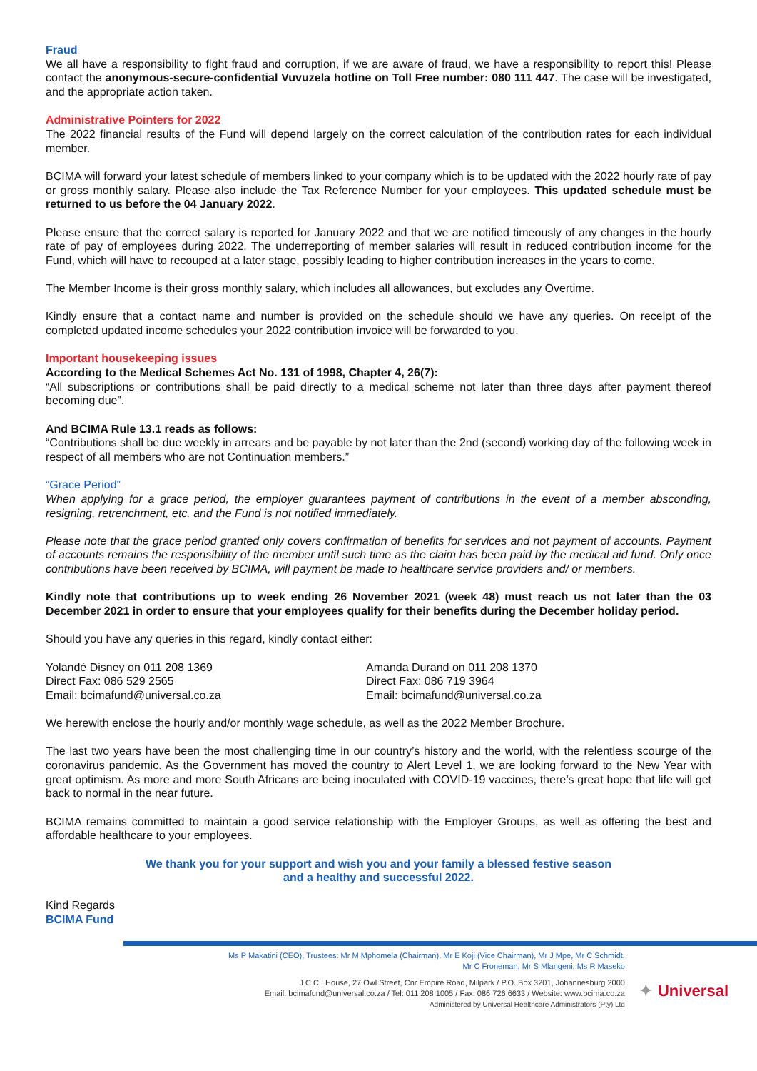Fraud
We all have a responsibility to fight fraud and corruption, if we are aware of fraud, we have a responsibility to report this! Please contact the anonymous-secure-confidential Vuvuzela hotline on Toll Free number: 080 111 447. The case will be investigated, and the appropriate action taken.
Administrative Pointers for 2022
The 2022 financial results of the Fund will depend largely on the correct calculation of the contribution rates for each individual member.
BCIMA will forward your latest schedule of members linked to your company which is to be updated with the 2022 hourly rate of pay or gross monthly salary. Please also include the Tax Reference Number for your employees. This updated schedule must be returned to us before the 04 January 2022.
Please ensure that the correct salary is reported for January 2022 and that we are notified timeously of any changes in the hourly rate of pay of employees during 2022. The underreporting of member salaries will result in reduced contribution income for the Fund, which will have to recouped at a later stage, possibly leading to higher contribution increases in the years to come.
The Member Income is their gross monthly salary, which includes all allowances, but excludes any Overtime.
Kindly ensure that a contact name and number is provided on the schedule should we have any queries. On receipt of the completed updated income schedules your 2022 contribution invoice will be forwarded to you.
Important housekeeping issues
According to the Medical Schemes Act No. 131 of 1998, Chapter 4, 26(7):
“All subscriptions or contributions shall be paid directly to a medical scheme not later than three days after payment thereof becoming due”.
And BCIMA Rule 13.1 reads as follows:
“Contributions shall be due weekly in arrears and be payable by not later than the 2nd (second) working day of the following week in respect of all members who are not Continuation members.”
“Grace Period”
When applying for a grace period, the employer guarantees payment of contributions in the event of a member absconding, resigning, retrenchment, etc. and the Fund is not notified immediately.
Please note that the grace period granted only covers confirmation of benefits for services and not payment of accounts. Payment of accounts remains the responsibility of the member until such time as the claim has been paid by the medical aid fund. Only once contributions have been received by BCIMA, will payment be made to healthcare service providers and/ or members.
Kindly note that contributions up to week ending 26 November 2021 (week 48) must reach us not later than the 03 December 2021 in order to ensure that your employees qualify for their benefits during the December holiday period.
Should you have any queries in this regard, kindly contact either:
Yolandé Disney on 011 208 1369
Direct Fax: 086 529 2565
Email: bcimafund@universal.co.za
Amanda Durand on 011 208 1370
Direct Fax: 086 719 3964
Email: bcimafund@universal.co.za
We herewith enclose the hourly and/or monthly wage schedule, as well as the 2022 Member Brochure.
The last two years have been the most challenging time in our country’s history and the world, with the relentless scourge of the coronavirus pandemic. As the Government has moved the country to Alert Level 1, we are looking forward to the New Year with great optimism. As more and more South Africans are being inoculated with COVID-19 vaccines, there’s great hope that life will get back to normal in the near future.
BCIMA remains committed to maintain a good service relationship with the Employer Groups, as well as offering the best and affordable healthcare to your employees.
We thank you for your support and wish you and your family a blessed festive season
and a healthy and successful 2022.
Kind Regards
BCIMA Fund
Ms P Makatini (CEO), Trustees: Mr M Mphomela (Chairman), Mr E Koji (Vice Chairman), Mr J Mpe, Mr C Schmidt,
Mr C Froneman, Mr S Mlangeni, Ms R Maseko
J C C I House, 27 Owl Street, Cnr Empire Road, Milpark / P.O. Box 3201, Johannesburg 2000
Email: bcimafund@universal.co.za / Tel: 011 208 1005 / Fax: 086 726 6633 / Website: www.bcima.co.za
Administered by Universal Healthcare Administrators (Pty) Ltd
✦ Universal